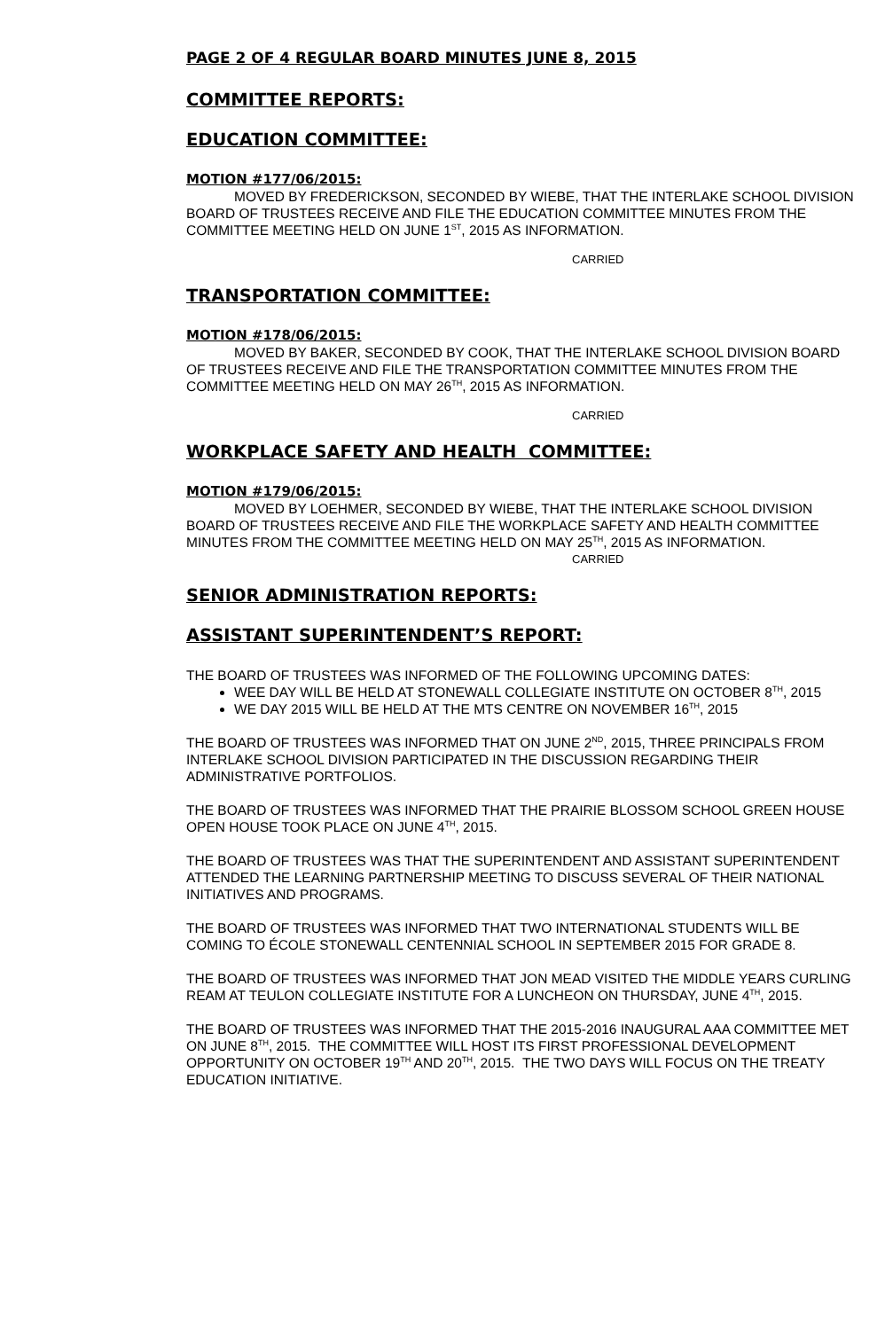PAGE 2 OF 4 REGULAR BOARD MINUTES JUNE 8, 2015
COMMITTEE REPORTS:
EDUCATION COMMITTEE:
MOTION #177/06/2015:
MOVED BY FREDERICKSON, SECONDED BY WIEBE, THAT THE INTERLAKE SCHOOL DIVISION BOARD OF TRUSTEES RECEIVE AND FILE THE EDUCATION COMMITTEE MINUTES FROM THE COMMITTEE MEETING HELD ON JUNE 1<sup>ST</sup>, 2015 AS INFORMATION.
CARRIED
TRANSPORTATION COMMITTEE:
MOTION #178/06/2015:
MOVED BY BAKER, SECONDED BY COOK, THAT THE INTERLAKE SCHOOL DIVISION BOARD OF TRUSTEES RECEIVE AND FILE THE TRANSPORTATION COMMITTEE MINUTES FROM THE COMMITTEE MEETING HELD ON MAY 26<sup>TH</sup>, 2015 AS INFORMATION.
CARRIED
WORKPLACE SAFETY AND HEALTH COMMITTEE:
MOTION #179/06/2015:
MOVED BY LOEHMER, SECONDED BY WIEBE, THAT THE INTERLAKE SCHOOL DIVISION BOARD OF TRUSTEES RECEIVE AND FILE THE WORKPLACE SAFETY AND HEALTH COMMITTEE MINUTES FROM THE COMMITTEE MEETING HELD ON MAY 25<sup>TH</sup>, 2015 AS INFORMATION.
CARRIED
SENIOR ADMINISTRATION REPORTS:
ASSISTANT SUPERINTENDENT’S REPORT:
THE BOARD OF TRUSTEES WAS INFORMED OF THE FOLLOWING UPCOMING DATES:
WEE DAY WILL BE HELD AT STONEWALL COLLEGIATE INSTITUTE ON OCTOBER 8<sup>TH</sup>, 2015
WE DAY 2015 WILL BE HELD AT THE MTS CENTRE ON NOVEMBER 16<sup>TH</sup>, 2015
THE BOARD OF TRUSTEES WAS INFORMED THAT ON JUNE 2<sup>ND</sup>, 2015, THREE PRINCIPALS FROM INTERLAKE SCHOOL DIVISION PARTICIPATED IN THE DISCUSSION REGARDING THEIR ADMINISTRATIVE PORTFOLIOS.
THE BOARD OF TRUSTEES WAS INFORMED THAT THE PRAIRIE BLOSSOM SCHOOL GREEN HOUSE OPEN HOUSE TOOK PLACE ON JUNE 4<sup>TH</sup>, 2015.
THE BOARD OF TRUSTEES WAS THAT THE SUPERINTENDENT AND ASSISTANT SUPERINTENDENT ATTENDED THE LEARNING PARTNERSHIP MEETING TO DISCUSS SEVERAL OF THEIR NATIONAL INITIATIVES AND PROGRAMS.
THE BOARD OF TRUSTEES WAS INFORMED THAT TWO INTERNATIONAL STUDENTS WILL BE COMING TO ÉCOLE STONEWALL CENTENNIAL SCHOOL IN SEPTEMBER 2015 FOR GRADE 8.
THE BOARD OF TRUSTEES WAS INFORMED THAT JON MEAD VISITED THE MIDDLE YEARS CURLING REAM AT TEULON COLLEGIATE INSTITUTE FOR A LUNCHEON ON THURSDAY, JUNE 4<sup>TH</sup>, 2015.
THE BOARD OF TRUSTEES WAS INFORMED THAT THE 2015-2016 INAUGURAL AAA COMMITTEE MET ON JUNE 8<sup>TH</sup>, 2015. THE COMMITTEE WILL HOST ITS FIRST PROFESSIONAL DEVELOPMENT OPPORTUNITY ON OCTOBER 19<sup>TH</sup> AND 20<sup>TH</sup>, 2015. THE TWO DAYS WILL FOCUS ON THE TREATY EDUCATION INITIATIVE.